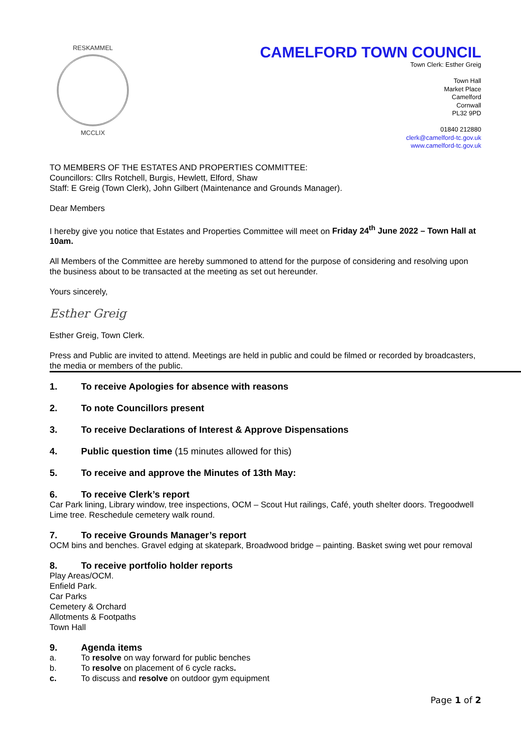RESKAMMEL
MCCLIX
CAMELFORD TOWN COUNCIL
Town Clerk: Esther Greig
Town Hall
Market Place
Camelford
Cornwall
PL32 9PD
01840 212880
clerk@camelford-tc.gov.uk
www.camelford-tc.gov.uk
TO MEMBERS OF THE ESTATES AND PROPERTIES COMMITTEE:
Councillors: Cllrs Rotchell, Burgis, Hewlett, Elford, Shaw
Staff: E Greig (Town Clerk), John Gilbert (Maintenance and Grounds Manager).
Dear Members
I hereby give you notice that Estates and Properties Committee will meet on Friday 24<sup>th</sup> June 2022 – Town Hall at 10am.
All Members of the Committee are hereby summoned to attend for the purpose of considering and resolving upon the business about to be transacted at the meeting as set out hereunder.
Yours sincerely,
Esther Greig
Esther Greig, Town Clerk.
Press and Public are invited to attend. Meetings are held in public and could be filmed or recorded by broadcasters, the media or members of the public.
1. To receive Apologies for absence with reasons
2. To note Councillors present
3. To receive Declarations of Interest & Approve Dispensations
4. Public question time (15 minutes allowed for this)
5. To receive and approve the Minutes of 13th May:
6. To receive Clerk’s report
Car Park lining, Library window, tree inspections, OCM – Scout Hut railings, Café, youth shelter doors. Tregoodwell Lime tree. Reschedule cemetery walk round.
7. To receive Grounds Manager’s report
OCM bins and benches. Gravel edging at skatepark, Broadwood bridge – painting. Basket swing wet pour removal
8. To receive portfolio holder reports
Play Areas/OCM.
Enfield Park.
Car Parks
Cemetery & Orchard
Allotments & Footpaths
Town Hall
9. Agenda items
a. To resolve on way forward for public benches
b. To resolve on placement of 6 cycle racks.
c. To discuss and resolve on outdoor gym equipment
Page 1 of 2